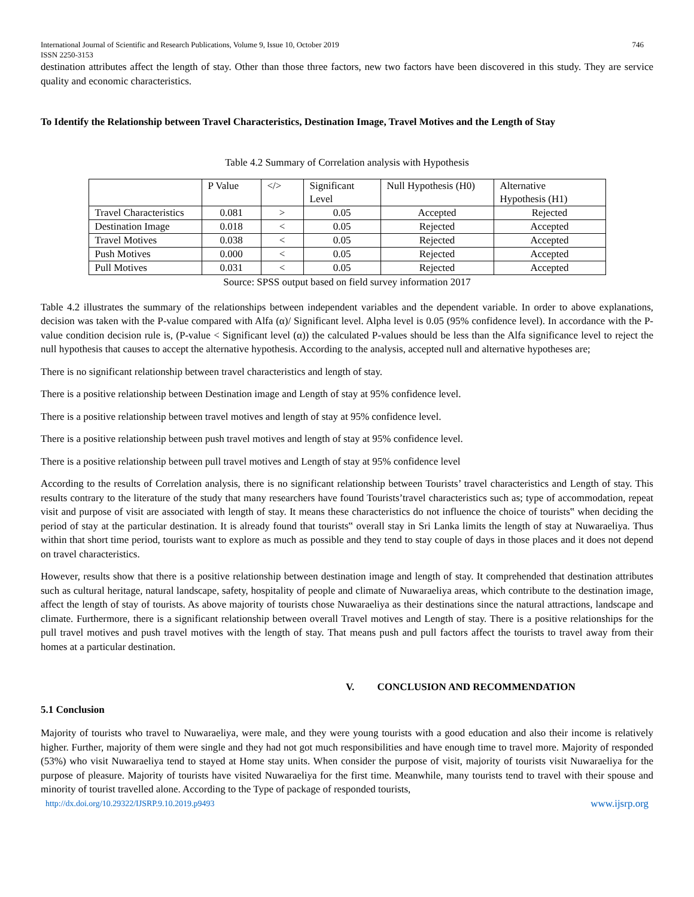International Journal of Scientific and Research Publications, Volume 9, Issue 10, October 2019
ISSN 2250-3153 746
destination attributes affect the length of stay. Other than those three factors, new two factors have been discovered in this study. They are service quality and economic characteristics.
To Identify the Relationship between Travel Characteristics, Destination Image, Travel Motives and the Length of Stay
Table 4.2 Summary of Correlation analysis with Hypothesis
| | P Value | </> | Significant Level | Null Hypothesis (H0) | Alternative Hypothesis (H1) |
| Travel Characteristics | 0.081 | > | 0.05 | Accepted | Rejected |
| Destination Image | 0.018 | < | 0.05 | Rejected | Accepted |
| Travel Motives | 0.038 | < | 0.05 | Rejected | Accepted |
| Push Motives | 0.000 | < | 0.05 | Rejected | Accepted |
| Pull Motives | 0.031 | < | 0.05 | Rejected | Accepted |
Source: SPSS output based on field survey information 2017
Table 4.2 illustrates the summary of the relationships between independent variables and the dependent variable. In order to above explanations, decision was taken with the P-value compared with Alfa (α)/ Significant level. Alpha level is 0.05 (95% confidence level). In accordance with the P-value condition decision rule is, (P-value < Significant level (α)) the calculated P-values should be less than the Alfa significance level to reject the null hypothesis that causes to accept the alternative hypothesis. According to the analysis, accepted null and alternative hypotheses are;
There is no significant relationship between travel characteristics and length of stay.
There is a positive relationship between Destination image and Length of stay at 95% confidence level.
There is a positive relationship between travel motives and length of stay at 95% confidence level.
There is a positive relationship between push travel motives and length of stay at 95% confidence level.
There is a positive relationship between pull travel motives and Length of stay at 95% confidence level
According to the results of Correlation analysis, there is no significant relationship between Tourists’ travel characteristics and Length of stay. This results contrary to the literature of the study that many researchers have found Tourists’travel characteristics such as; type of accommodation, repeat visit and purpose of visit are associated with length of stay. It means these characteristics do not influence the choice of tourists‟ when deciding the period of stay at the particular destination. It is already found that tourists‟ overall stay in Sri Lanka limits the length of stay at Nuwaraeliya. Thus within that short time period, tourists want to explore as much as possible and they tend to stay couple of days in those places and it does not depend on travel characteristics.
However, results show that there is a positive relationship between destination image and length of stay. It comprehended that destination attributes such as cultural heritage, natural landscape, safety, hospitality of people and climate of Nuwaraeliya areas, which contribute to the destination image, affect the length of stay of tourists. As above majority of tourists chose Nuwaraeliya as their destinations since the natural attractions, landscape and climate. Furthermore, there is a significant relationship between overall Travel motives and Length of stay. There is a positive relationships for the pull travel motives and push travel motives with the length of stay. That means push and pull factors affect the tourists to travel away from their homes at a particular destination.
V. CONCLUSION AND RECOMMENDATION
5.1 Conclusion
Majority of tourists who travel to Nuwaraeliya, were male, and they were young tourists with a good education and also their income is relatively higher. Further, majority of them were single and they had not got much responsibilities and have enough time to travel more. Majority of responded (53%) who visit Nuwaraeliya tend to stayed at Home stay units. When consider the purpose of visit, majority of tourists visit Nuwaraeliya for the purpose of pleasure. Majority of tourists have visited Nuwaraeliya for the first time. Meanwhile, many tourists tend to travel with their spouse and minority of tourist travelled alone. According to the Type of package of responded tourists,
http://dx.doi.org/10.29322/IJSRP.9.10.2019.p9493 www.ijsrp.org